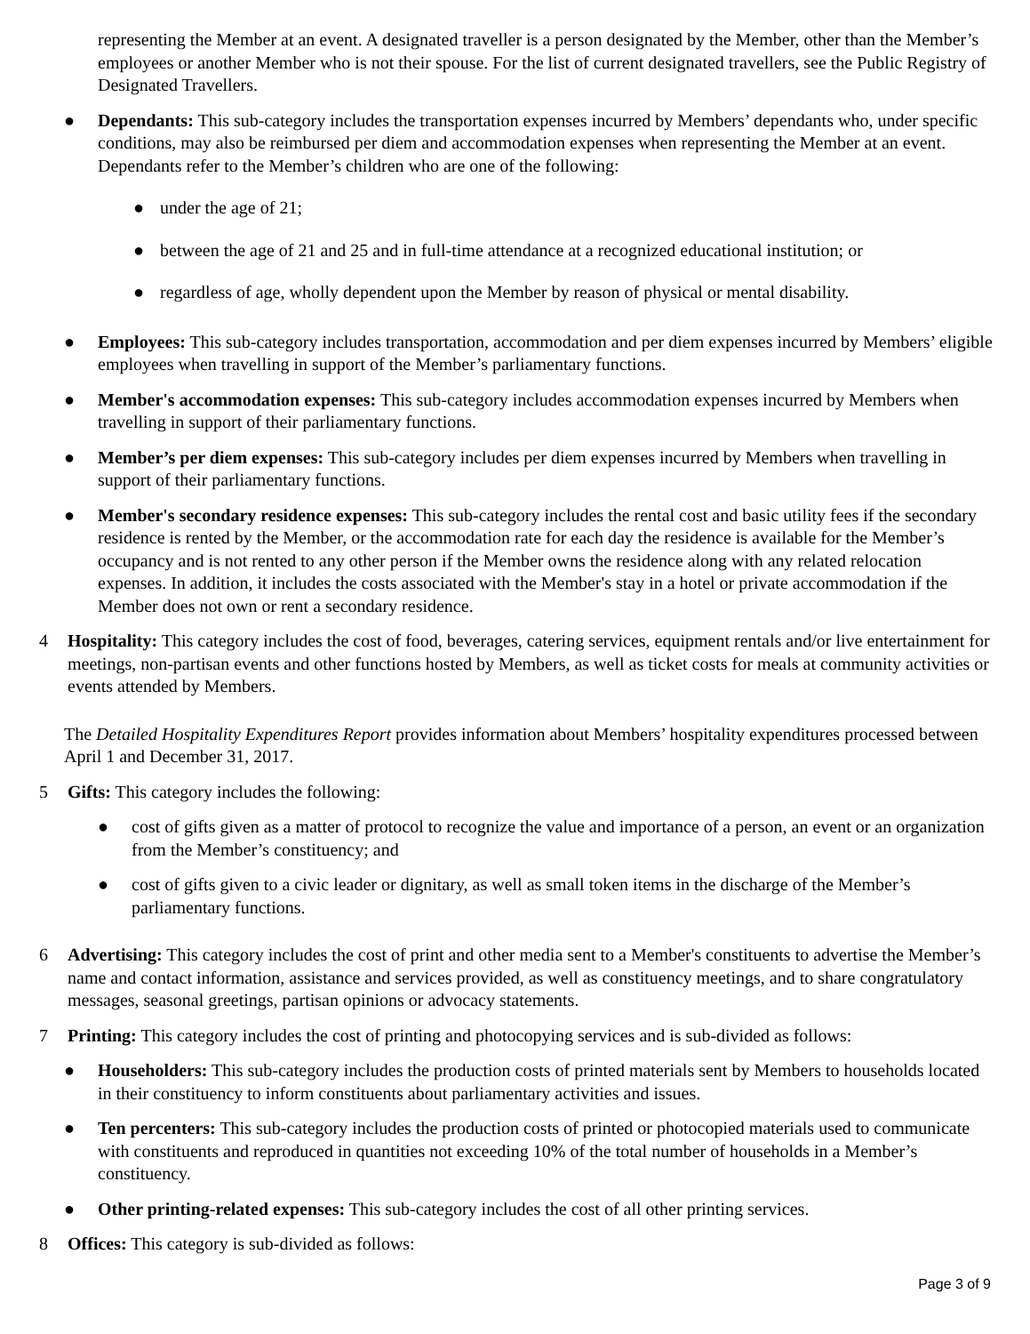representing the Member at an event. A designated traveller is a person designated by the Member, other than the Member’s employees or another Member who is not their spouse. For the list of current designated travellers, see the Public Registry of Designated Travellers.
● Dependants: This sub-category includes the transportation expenses incurred by Members’ dependants who, under specific conditions, may also be reimbursed per diem and accommodation expenses when representing the Member at an event. Dependants refer to the Member’s children who are one of the following:
● under the age of 21;
● between the age of 21 and 25 and in full-time attendance at a recognized educational institution; or
● regardless of age, wholly dependent upon the Member by reason of physical or mental disability.
● Employees: This sub-category includes transportation, accommodation and per diem expenses incurred by Members’ eligible employees when travelling in support of the Member’s parliamentary functions.
● Member's accommodation expenses: This sub-category includes accommodation expenses incurred by Members when travelling in support of their parliamentary functions.
● Member’s per diem expenses: This sub-category includes per diem expenses incurred by Members when travelling in support of their parliamentary functions.
● Member's secondary residence expenses: This sub-category includes the rental cost and basic utility fees if the secondary residence is rented by the Member, or the accommodation rate for each day the residence is available for the Member’s occupancy and is not rented to any other person if the Member owns the residence along with any related relocation expenses. In addition, it includes the costs associated with the Member's stay in a hotel or private accommodation if the Member does not own or rent a secondary residence.
4 Hospitality: This category includes the cost of food, beverages, catering services, equipment rentals and/or live entertainment for meetings, non-partisan events and other functions hosted by Members, as well as ticket costs for meals at community activities or events attended by Members.
The Detailed Hospitality Expenditures Report provides information about Members’ hospitality expenditures processed between April 1 and December 31, 2017.
5 Gifts: This category includes the following:
● cost of gifts given as a matter of protocol to recognize the value and importance of a person, an event or an organization from the Member’s constituency; and
● cost of gifts given to a civic leader or dignitary, as well as small token items in the discharge of the Member’s parliamentary functions.
6 Advertising: This category includes the cost of print and other media sent to a Member's constituents to advertise the Member’s name and contact information, assistance and services provided, as well as constituency meetings, and to share congratulatory messages, seasonal greetings, partisan opinions or advocacy statements.
7 Printing: This category includes the cost of printing and photocopying services and is sub-divided as follows:
● Householders: This sub-category includes the production costs of printed materials sent by Members to households located in their constituency to inform constituents about parliamentary activities and issues.
● Ten percenters: This sub-category includes the production costs of printed or photocopied materials used to communicate with constituents and reproduced in quantities not exceeding 10% of the total number of households in a Member’s constituency.
● Other printing-related expenses: This sub-category includes the cost of all other printing services.
8 Offices: This category is sub-divided as follows:
Page 3 of 9